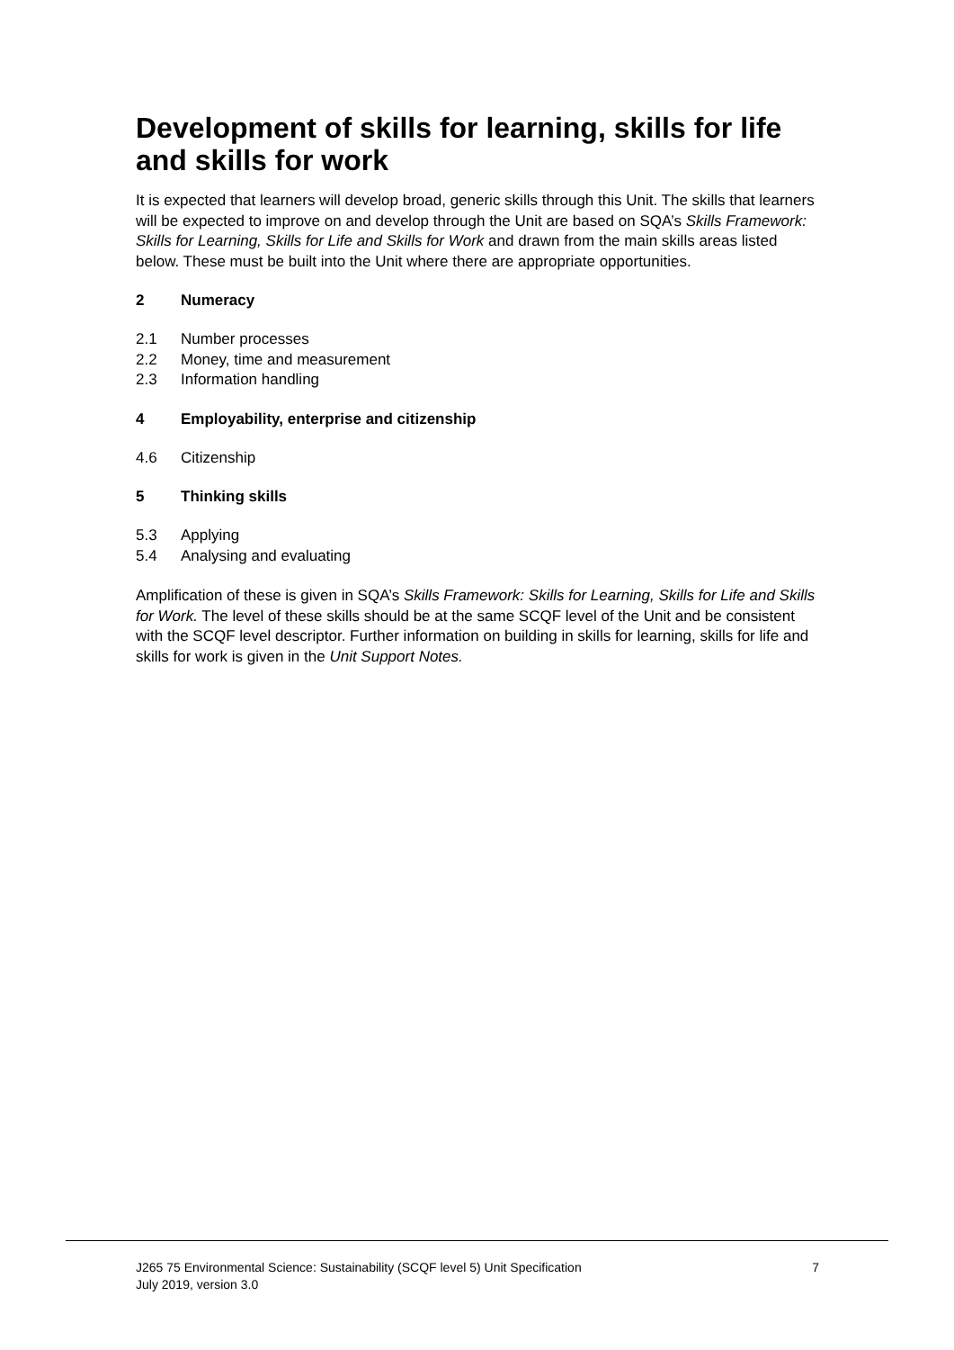Development of skills for learning, skills for life and skills for work
It is expected that learners will develop broad, generic skills through this Unit. The skills that learners will be expected to improve on and develop through the Unit are based on SQA’s Skills Framework: Skills for Learning, Skills for Life and Skills for Work and drawn from the main skills areas listed below. These must be built into the Unit where there are appropriate opportunities.
2 Numeracy
2.1 Number processes
2.2 Money, time and measurement
2.3 Information handling
4 Employability, enterprise and citizenship
4.6 Citizenship
5 Thinking skills
5.3 Applying
5.4 Analysing and evaluating
Amplification of these is given in SQA’s Skills Framework: Skills for Learning, Skills for Life and Skills for Work. The level of these skills should be at the same SCQF level of the Unit and be consistent with the SCQF level descriptor. Further information on building in skills for learning, skills for life and skills for work is given in the Unit Support Notes.
J265 75 Environmental Science: Sustainability (SCQF level 5) Unit Specification
July 2019, version 3.0
7